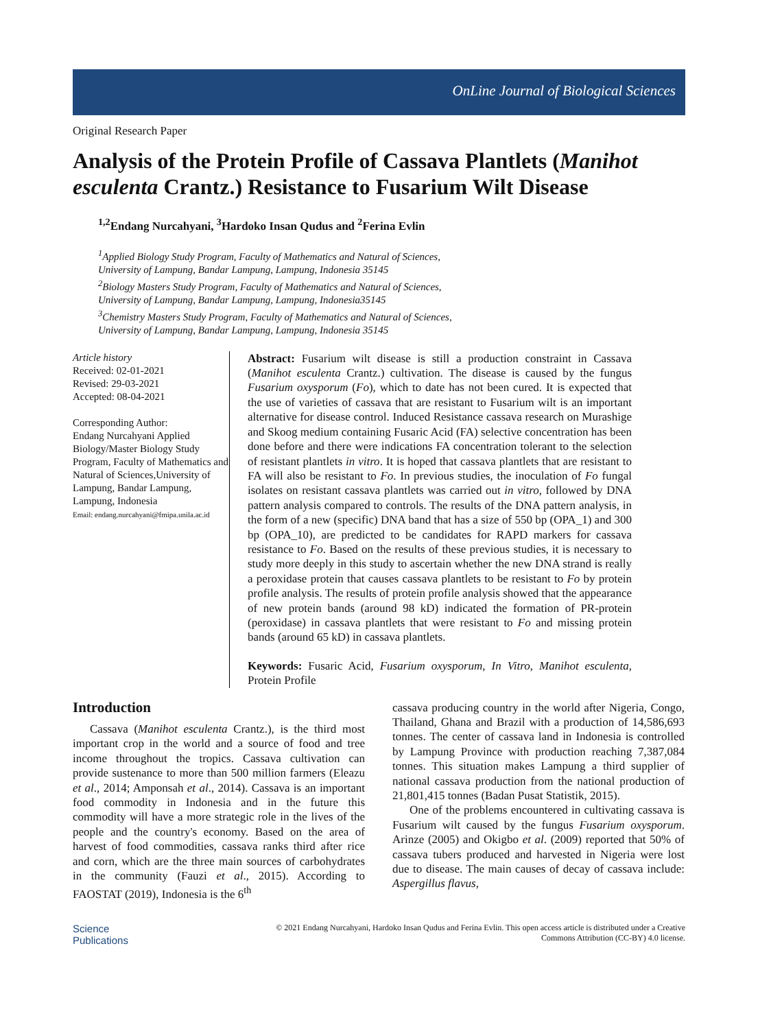OnLine Journal of Biological Sciences
Original Research Paper
Analysis of the Protein Profile of Cassava Plantlets (Manihot esculenta Crantz.) Resistance to Fusarium Wilt Disease
<sup>1,2</sup>Endang Nurcahyani, <sup>3</sup>Hardoko Insan Qudus and <sup>2</sup>Ferina Evlin
<sup>1</sup> Applied Biology Study Program, Faculty of Mathematics and Natural of Sciences,
University of Lampung, Bandar Lampung, Lampung, Indonesia 35145
<sup>2</sup> Biology Masters Study Program, Faculty of Mathematics and Natural of Sciences,
University of Lampung, Bandar Lampung, Lampung, Indonesia35145
<sup>3</sup> Chemistry Masters Study Program, Faculty of Mathematics and Natural of Sciences,
University of Lampung, Bandar Lampung, Lampung, Indonesia 35145
Article history
Received: 02-01-2021
Revised: 29-03-2021
Accepted: 08-04-2021
Corresponding Author:
Endang Nurcahyani Applied Biology/Master Biology Study Program, Faculty of Mathematics and Natural of Sciences,University of Lampung, Bandar Lampung, Lampung, Indonesia
Email: endang.nurcahyani@fmipa.unila.ac.id
Abstract: Fusarium wilt disease is still a production constraint in Cassava (Manihot esculenta Crantz.) cultivation. The disease is caused by the fungus Fusarium oxysporum (Fo), which to date has not been cured. It is expected that the use of varieties of cassava that are resistant to Fusarium wilt is an important alternative for disease control. Induced Resistance cassava research on Murashige and Skoog medium containing Fusaric Acid (FA) selective concentration has been done before and there were indications FA concentration tolerant to the selection of resistant plantlets in vitro. It is hoped that cassava plantlets that are resistant to FA will also be resistant to Fo. In previous studies, the inoculation of Fo fungal isolates on resistant cassava plantlets was carried out in vitro, followed by DNA pattern analysis compared to controls. The results of the DNA pattern analysis, in the form of a new (specific) DNA band that has a size of 550 bp (OPA_1) and 300 bp (OPA_10), are predicted to be candidates for RAPD markers for cassava resistance to Fo. Based on the results of these previous studies, it is necessary to study more deeply in this study to ascertain whether the new DNA strand is really a peroxidase protein that causes cassava plantlets to be resistant to Fo by protein profile analysis. The results of protein profile analysis showed that the appearance of new protein bands (around 98 kD) indicated the formation of PR-protein (peroxidase) in cassava plantlets that were resistant to Fo and missing protein bands (around 65 kD) in cassava plantlets.
Keywords: Fusaric Acid, Fusarium oxysporum, In Vitro, Manihot esculenta, Protein Profile
Introduction
Cassava (Manihot esculenta Crantz.), is the third most important crop in the world and a source of food and tree income throughout the tropics. Cassava cultivation can provide sustenance to more than 500 million farmers (Eleazu et al., 2014; Amponsah et al., 2014). Cassava is an important food commodity in Indonesia and in the future this commodity will have a more strategic role in the lives of the people and the country's economy. Based on the area of harvest of food commodities, cassava ranks third after rice and corn, which are the three main sources of carbohydrates in the community (Fauzi et al., 2015). According to FAOSTAT (2019), Indonesia is the 6<sup>th</sup>
cassava producing country in the world after Nigeria, Congo, Thailand, Ghana and Brazil with a production of 14,586,693 tonnes. The center of cassava land in Indonesia is controlled by Lampung Province with production reaching 7,387,084 tonnes. This situation makes Lampung a third supplier of national cassava production from the national production of 21,801,415 tonnes (Badan Pusat Statistik, 2015).
One of the problems encountered in cultivating cassava is Fusarium wilt caused by the fungus Fusarium oxysporum. Arinze (2005) and Okigbo et al. (2009) reported that 50% of cassava tubers produced and harvested in Nigeria were lost due to disease. The main causes of decay of cassava include: Aspergillus flavus,
Science
Publications
© 2021 Endang Nurcahyani, Hardoko Insan Qudus and Ferina Evlin. This open access article is distributed under a Creative
Commons Attribution (CC-BY) 4.0 license.